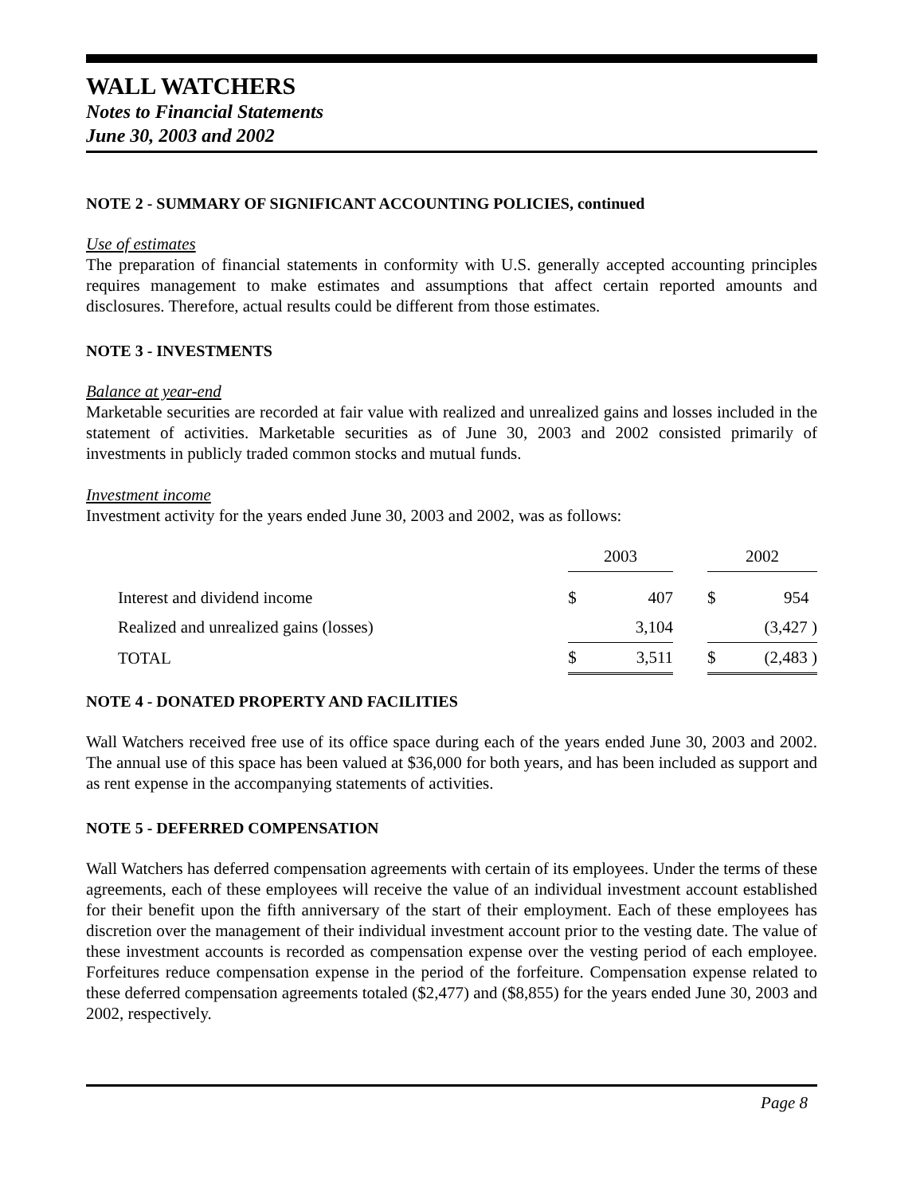WALL WATCHERS
Notes to Financial Statements
June 30, 2003 and 2002
NOTE 2 - SUMMARY OF SIGNIFICANT ACCOUNTING POLICIES, continued
Use of estimates
The preparation of financial statements in conformity with U.S. generally accepted accounting principles requires management to make estimates and assumptions that affect certain reported amounts and disclosures. Therefore, actual results could be different from those estimates.
NOTE 3 - INVESTMENTS
Balance at year-end
Marketable securities are recorded at fair value with realized and unrealized gains and losses included in the statement of activities. Marketable securities as of June 30, 2003 and 2002 consisted primarily of investments in publicly traded common stocks and mutual funds.
Investment income
Investment activity for the years ended June 30, 2003 and 2002, was as follows:
| | 2003 | | | 2002 | |
| --- | --- | --- | --- | --- | --- |
| Interest and dividend income | $ | 407 | | $ | 954 |
| Realized and unrealized gains (losses) | | 3,104 | | | (3,427 ) |
| TOTAL | $ | 3,511 | | $ | (2,483 ) |
NOTE 4 - DONATED PROPERTY AND FACILITIES
Wall Watchers received free use of its office space during each of the years ended June 30, 2003 and 2002. The annual use of this space has been valued at $36,000 for both years, and has been included as support and as rent expense in the accompanying statements of activities.
NOTE 5 - DEFERRED COMPENSATION
Wall Watchers has deferred compensation agreements with certain of its employees. Under the terms of these agreements, each of these employees will receive the value of an individual investment account established for their benefit upon the fifth anniversary of the start of their employment. Each of these employees has discretion over the management of their individual investment account prior to the vesting date. The value of these investment accounts is recorded as compensation expense over the vesting period of each employee. Forfeitures reduce compensation expense in the period of the forfeiture. Compensation expense related to these deferred compensation agreements totaled ($2,477) and ($8,855) for the years ended June 30, 2003 and 2002, respectively.
Page 8